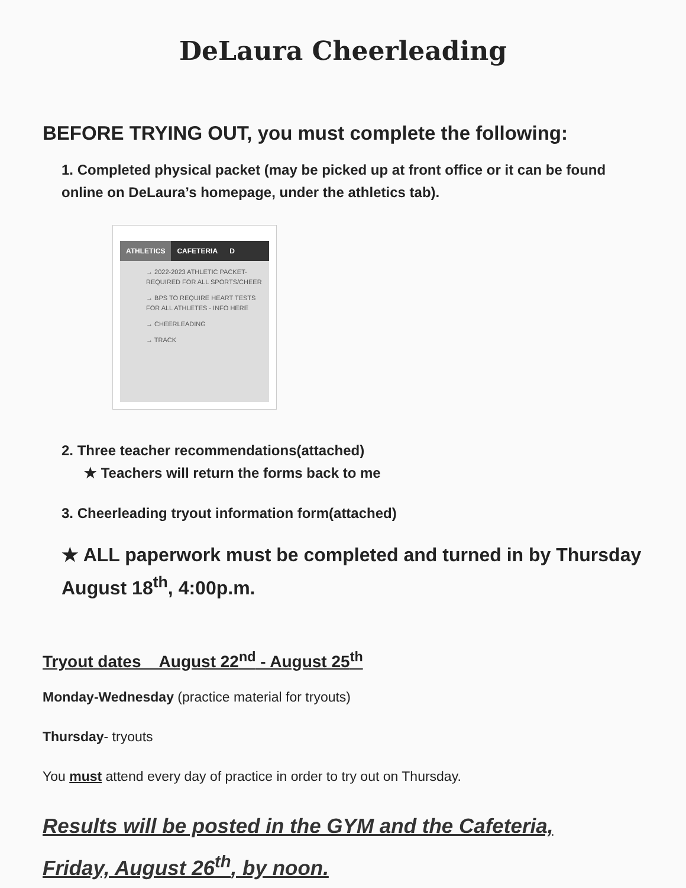DeLaura Cheerleading
BEFORE TRYING OUT, you must complete the following:
1. Completed physical packet (may be picked up at front office or it can be found online on DeLaura’s homepage, under the athletics tab).
ATHLETICS CAFETERIA D
→ 2022-2023 ATHLETIC PACKET- REQUIRED FOR ALL SPORTS/CHEER
→ BPS TO REQUIRE HEART TESTS FOR ALL ATHLETES - INFO HERE
→ CHEERLEADING
→ TRACK
2. Three teacher recommendations(attached)
★ Teachers will return the forms back to me
3. Cheerleading tryout information form(attached)
★ ALL paperwork must be completed and turned in by Thursday August 18<sup>th</sup>, 4:00p.m.
Tryout dates August 22<sup>nd</sup> - August 25<sup>th</sup>
Monday-Wednesday (practice material for tryouts)
Thursday- tryouts
You must attend every day of practice in order to try out on Thursday.
Results will be posted in the GYM and the Cafeteria,
Friday, August 26<sup>th</sup>, by noon.